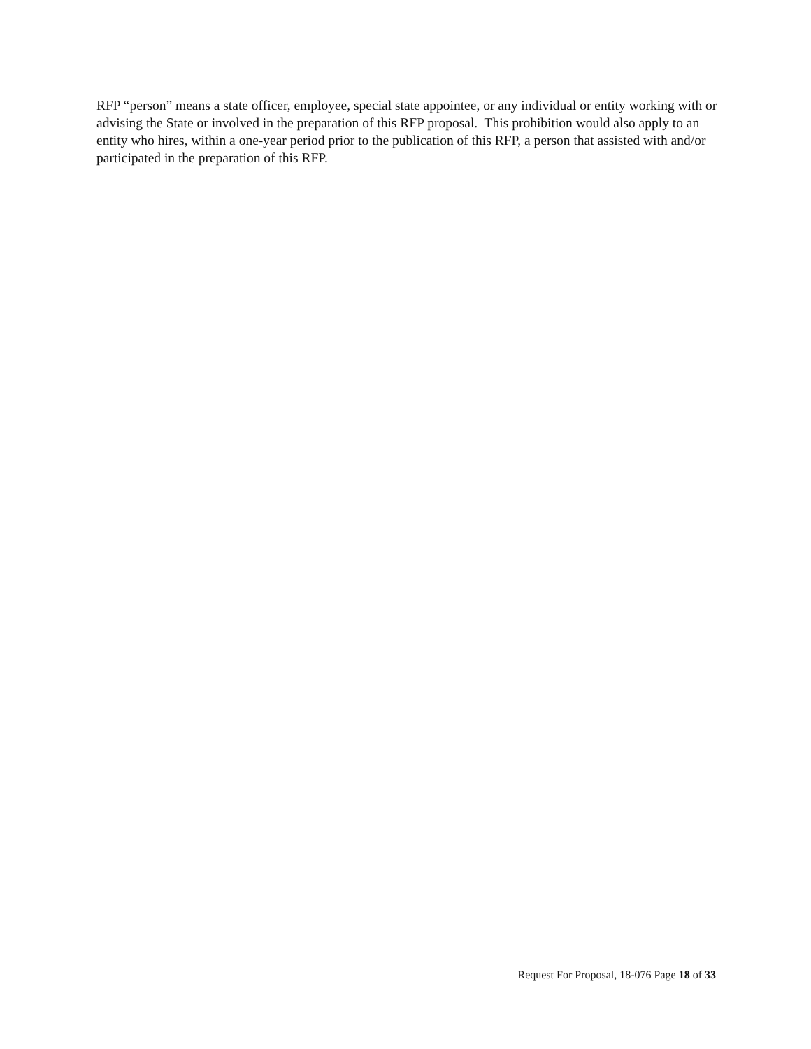RFP “person” means a state officer, employee, special state appointee, or any individual or entity working with or advising the State or involved in the preparation of this RFP proposal. This prohibition would also apply to an entity who hires, within a one-year period prior to the publication of this RFP, a person that assisted with and/or participated in the preparation of this RFP.
Request For Proposal, 18-076 Page 18 of 33